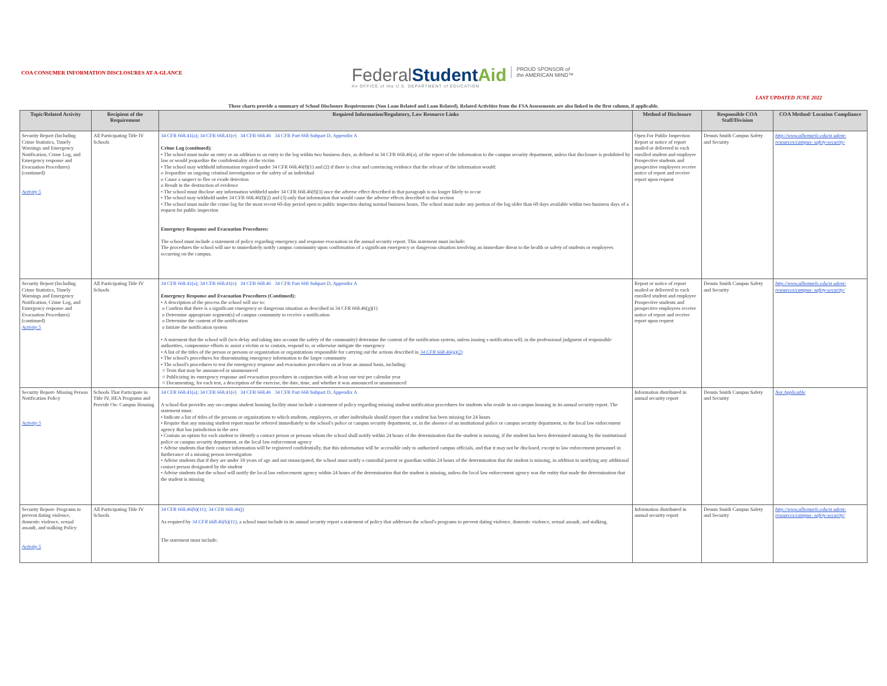COA CONSUMER INFORMATION DISCLOSURES AT-A-GLANCE
FederalStudent Aid
An OFFICE of the U.S. DEPARTMENT of EDUCATION
PROUD SPONSOR of
the AMERICAN MIND™
LAST UPDATED JUNE 2022
These charts provide a summary of School Disclosure Requirements (Non Loan Related and Loan Related). Related Activities from the FSA Assessments are also linked in the first column, if applicable.
| Topic/Related Activity | Recipient of the Requirement | Required Information/Regulatory, Law Resource Links | Method of Disclosure | Responsible COA Staff/Division | COA Method/ Location Compliance |
| --- | --- | --- | --- | --- | --- |
| Security Report (Including Crime Statistics, Timely Warnings and Emergency Notification, Crime Log, and Emergency response and Evacuation Procedures) (continued) Activity 5 | All Participating Title IV Schools | 34 CFR 668.41(a); 34 CFR 668.41(e) 34 CFR 668.46 34 CFR Part 668 Subpart D, Appendix A Crime Log (continued): • The school must make an entry or an addition to an entry to the log within two business days, as defined in 34 CFR 668.46(a), of the report of the information to the campus security department, unless that disclosure is prohibited by law or would jeopardize the confidentiality of the victim • The school may withhold information required under 34 CFR 668.46(f)(1) and (2) if there is clear and convincing evidence that the release of the information would: o Jeopardize an ongoing criminal investigation or the safety of an individual o Cause a suspect to flee or evade detection o Result in the destruction of evidence • The school must disclose any information withheld under 34 CFR 668.46(f)(3) once the adverse effect described in that paragraph is no longer likely to occur • The school may withhold under 34 CFR 668.46(f)(2) and (3) only that information that would cause the adverse effects described in that section • The school must make the crime log for the most recent 60-day period open to public inspection during normal business hours. The school must make any portion of the log older than 60 days available within two business days of a request for public inspection Emergency Response and Evacuation Procedures: The school must include a statement of policy regarding emergency and response evacuation in the annual security report. This statement must include: The procedures the school will use to immediately notify campus community upon confirmation of a significant emergency or dangerous situation involving an immediate threat to the health or safety of students or employees occurring on the campus. | Open For Public Inspection Report or notice of report mailed or delivered to each enrolled student and employee Prospective students and prospective employees receive notice of report and receive report upon request | Dennis Smith Campus Safety and Security | http://www.albemarle.edu/st udent-resources/campus- safety-security/ |
| Security Report (Including Crime Statistics, Timely Warnings and Emergency Notification, Crime Log, and Emergency response and Evacuation Procedures) (continued) Activity 5 | All Participating Title IV Schools | 34 CFR 668.41(a); 34 CFR 668.41(e) 34 CFR 668.46 34 CFR Part 668 Subpart D, Appendix A Emergency Response and Evacuation Procedures (Continued): • A description of the process the school will use to: o Confirm that there is a significant emergency or dangerous situation as described in 34 CFR 668.46(g)(1) o Determine appropriate segment(s) of campus community to receive a notification o Determine the content of the notification o Initiate the notification system • A statement that the school will (w/o delay and taking into account the safety of the community) determine the content of the notification system, unless issuing s notification will, in the professional judgment of responsible authorities, compromise efforts to assist a victim or to contain, respond to, or otherwise mitigate the emergency • A list of the titles of the person or persons or organization or organizations responsible for carrying out the actions described in 34 CFR 668.46(g)(2) • The school's procedures for disseminating emergency information to the larger community • The school's procedures to test the emergency response and evacuation procedures on at least an annual basis, including: ○ Tests that may be announced or unannounced ○ Publicizing its emergency response and evacuation procedures in conjunction with at least one test per calendar year ○ Documenting, for each test, a description of the exercise, the date, time, and whether it was announced or unannounced | Report or notice of report mailed or delivered to each enrolled student and employee Prospective students and prospective employees receive notice of report and receive report upon request | Dennis Smith Campus Safety and Security | http://www.albemarle.edu/st udent-resources/campus- safety-security/ |
| Security Report- Missing Person Notification Policy Activity 5 | Schools That Participate in Title IV, HEA Programs and Provide On- Campus Housing | 34 CFR 668.41(a); 34 CFR 668.41(e) 34 CFR 668.46 34 CFR Part 668 Subpart D, Appendix A A school that provides any on-campus student housing facility must include a statement of policy regarding missing student notification procedures for students who reside in on-campus housing in its annual security report. The statement must: • Indicate a list of titles of the persons or organizations to which students, employees, or other individuals should report that a student has been missing for 24 hours • Require that any missing student report must be referred immediately to the school's police or campus security department, or, in the absence of an institutional police or campus security department, to the local law enforcement agency that has jurisdiction in the area • Contain an option for each student to identify a contact person or persons whom the school shall notify within 24 hours of the determination that the student is missing, if the student has been determined missing by the institutional police or campus security department, or the local law enforcement agency • Advise students that their contact information will be registered confidentially, that this information will be accessible only to authorized campus officials, and that it may not be disclosed, except to law enforcement personnel in furtherance of a missing person investigation • Advise students that if they are under 18 years of age and not emancipated, the school must notify a custodial parent or guardian within 24 hours of the determination that the student is missing, in addition to notifying any additional contact person designated by the student • Advise students that the school will notify the local law enforcement agency within 24 hours of the determination that the student is missing, unless the local law enforcement agency was the entity that made the determination that the student is missing | Information distributed in annual security report | Dennis Smith Campus Safety and Security | Not Applicable |
| Security Report- Programs to prevent dating violence, domestic violence, sexual assault, and stalking Policy Activity 5 | All Participating Title IV Schools | 34 CFR 668.46(b)(11); 34 CFR 668.46(j) As required by 34 CFR 668.46(b)(11) , a school must include in its annual security report a statement of policy that addresses the school's programs to prevent dating violence, domestic violence, sexual assault, and stalking. The statement must include: | Information distributed in annual security report | Dennis Smith Campus Safety and Security | http://www.albemarle.edu/st udent-resources/campus- safety-security/ |